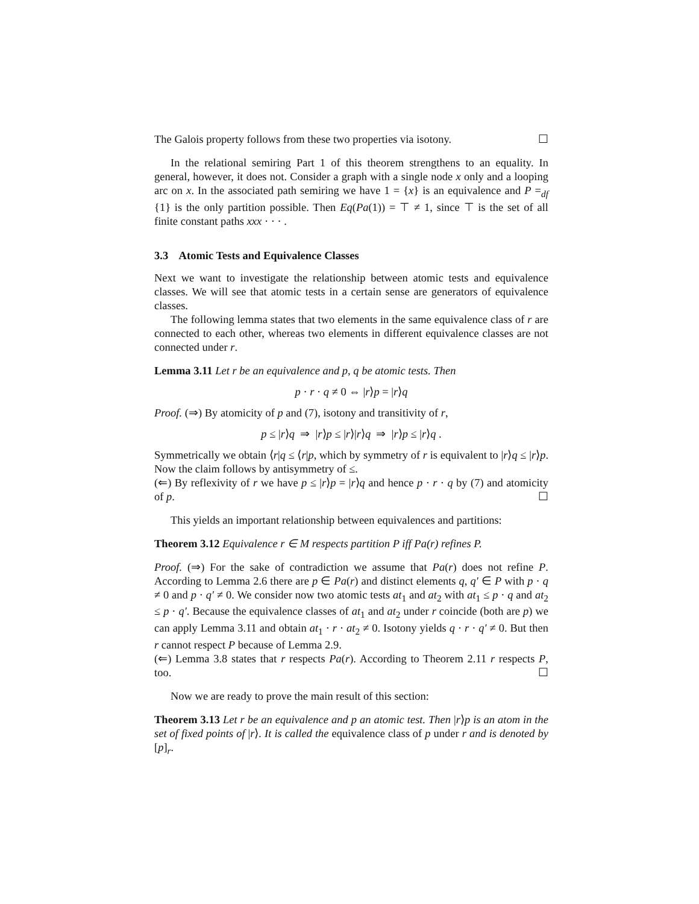The Galois property follows from these two properties via isotony. ☐
In the relational semiring Part 1 of this theorem strengthens to an equality. In general, however, it does not. Consider a graph with a single node x only and a looping arc on x. In the associated path semiring we have 1 = {x} is an equivalence and P =<sub>df</sub> {1} is the only partition possible. Then Eq(Pa(1)) = ⊤ ≠ 1, since ⊤ is the set of all finite constant paths xxx · · · .
3.3 Atomic Tests and Equivalence Classes
Next we want to investigate the relationship between atomic tests and equivalence classes. We will see that atomic tests in a certain sense are generators of equivalence classes.
The following lemma states that two elements in the same equivalence class of r are connected to each other, whereas two elements in different equivalence classes are not connected under r.
Lemma 3.11 Let r be an equivalence and p, q be atomic tests. Then
p · r · q ≠ 0 ⇔ |r⟩p = |r⟩q
Proof. (⇒) By atomicity of p and (7), isotony and transitivity of r,
p ≤ |r⟩q ⇒ |r⟩p ≤ |r⟩|r⟩q ⇒ |r⟩p ≤ |r⟩q .
Symmetrically we obtain ⟨r|q ≤ ⟨r|p, which by symmetry of r is equivalent to |r⟩q ≤ |r⟩p. Now the claim follows by antisymmetry of ≤.
(⇐) By reflexivity of r we have p ≤ |r⟩p = |r⟩q and hence p · r · q by (7) and atomicity of p. ☐
This yields an important relationship between equivalences and partitions:
Theorem 3.12 Equivalence r ∈ M respects partition P iff Pa(r) refines P.
Proof. (⇒) For the sake of contradiction we assume that Pa(r) does not refine P. According to Lemma 2.6 there are p ∈ Pa(r) and distinct elements q, q′ ∈ P with p · q ≠ 0 and p · q′ ≠ 0. We consider now two atomic tests at<sub>1</sub> and at<sub>2</sub> with at<sub>1</sub> ≤ p · q and at<sub>2</sub> ≤ p · q′. Because the equivalence classes of at<sub>1</sub> and at<sub>2</sub> under r coincide (both are p) we can apply Lemma 3.11 and obtain at<sub>1</sub> · r · at<sub>2</sub> ≠ 0. Isotony yields q · r · q′ ≠ 0. But then r cannot respect P because of Lemma 2.9.
(⇐) Lemma 3.8 states that r respects Pa(r). According to Theorem 2.11 r respects P, too. ☐
Now we are ready to prove the main result of this section:
Theorem 3.13 Let r be an equivalence and p an atomic test. Then |r⟩p is an atom in the set of fixed points of |r⟩. It is called the equivalence class of p under r and is denoted by [p]<sub>r</sub>.